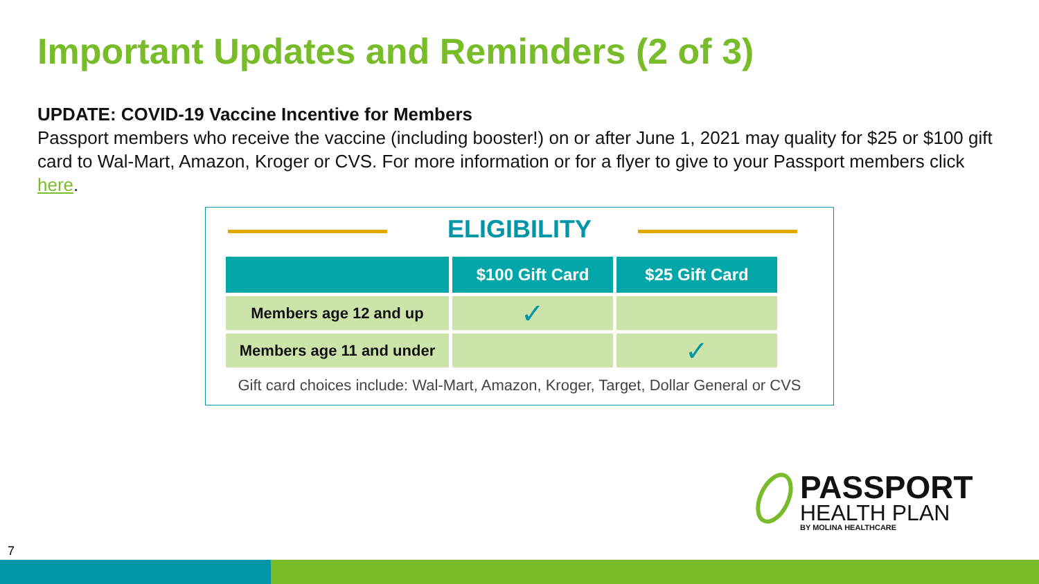Important Updates and Reminders (2 of 3)
UPDATE: COVID-19 Vaccine Incentive for Members
Passport members who receive the vaccine (including booster!) on or after June 1, 2021 may quality for $25 or $100 gift card to Wal-Mart, Amazon, Kroger or CVS. For more information or for a flyer to give to your Passport members click here.
ELIGIBILITY
| | $100 Gift Card | $25 Gift Card |
| --- | --- | --- |
| Members age 12 and up | ✓ | |
| Members age 11 and under | | ✓ |
Gift card choices include: Wal-Mart, Amazon, Kroger, Target, Dollar General or CVS
PASSPORT
HEALTH PLAN
BY MOLINA HEALTHCARE
7